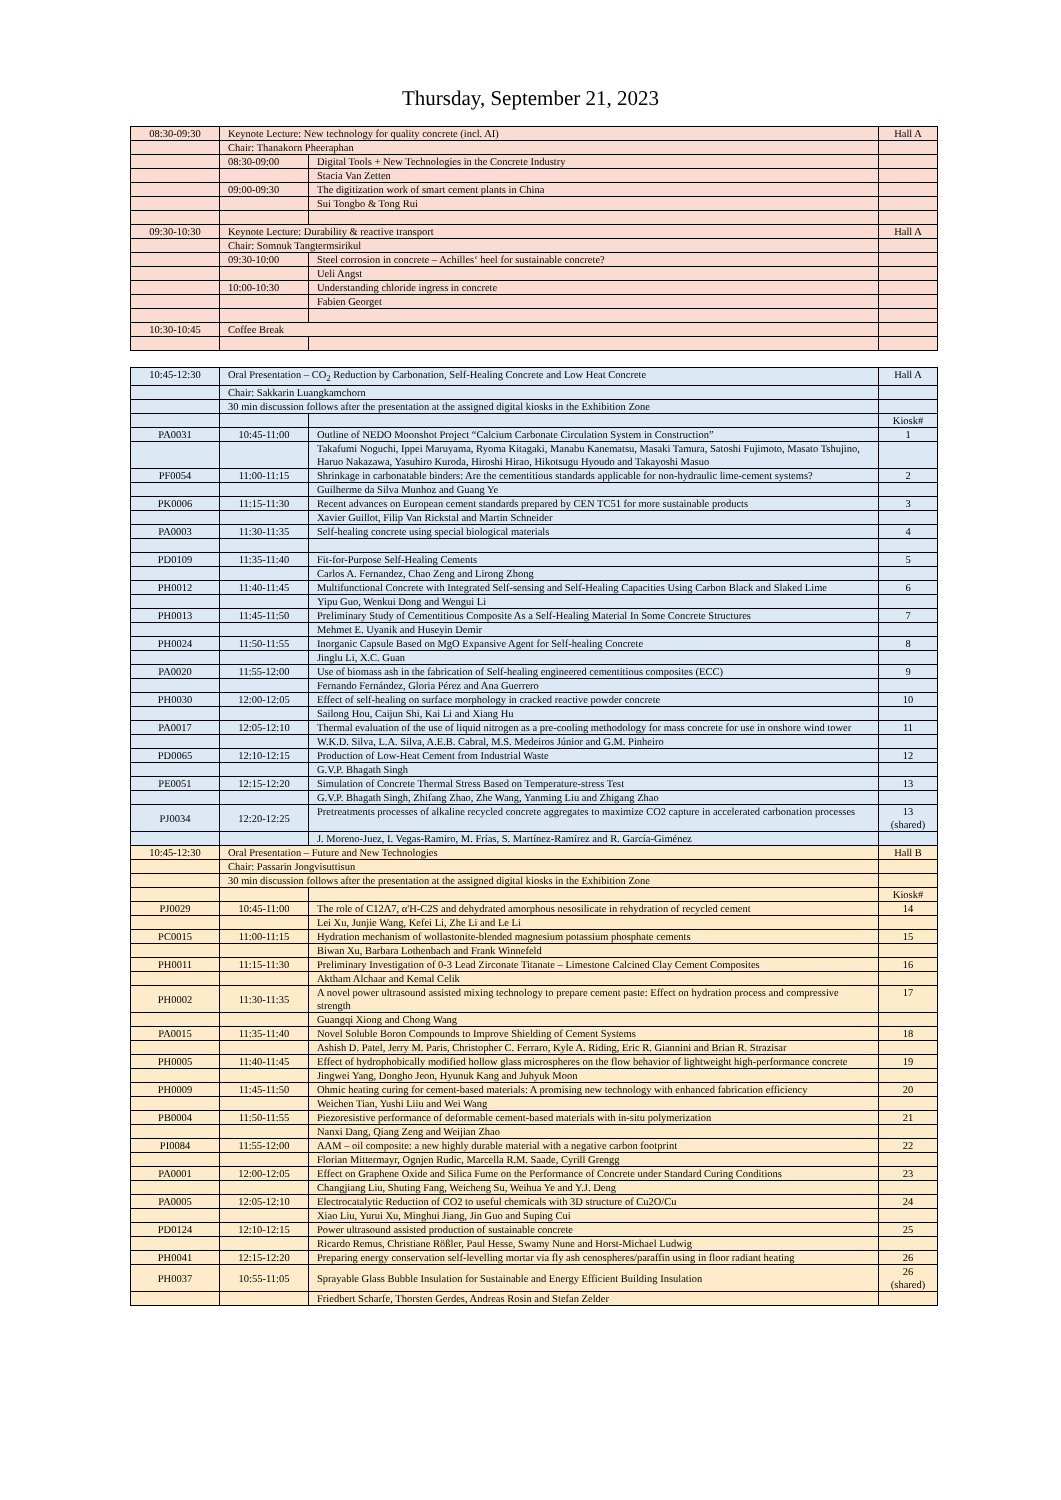Thursday, September 21, 2023
| 08:30-09:30 | Keynote Lecture: New technology for quality concrete (incl. AI) | | Hall A |
| | Chair: Thanakorn Pheeraphan | | |
| | 08:30-09:00 | Digital Tools + New Technologies in the Concrete Industry | |
| | | Stacia Van Zetten | |
| | 09:00-09:30 | The digitization work of smart cement plants in China | |
| | | Sui Tongbo & Tong Rui | |
| 09:30-10:30 | Keynote Lecture: Durability & reactive transport | | Hall A |
| | Chair: Somnuk Tangtermsirikul | | |
| | 09:30-10:00 | Steel corrosion in concrete – Achilles‘ heel for sustainable concrete? | |
| | | Ueli Angst | |
| | 10:00-10:30 | Understanding chloride ingress in concrete | |
| | | Fabien Georget | |
| 10:30-10:45 | Coffee Break | | |
| 10:45-12:30 | Oral Presentation – CO<sub>2</sub> Reduction by Carbonation, Self-Healing Concrete and Low Heat Concrete | | Hall A |
| | Chair: Sakkarin Luangkamchorn | | |
| | 30 min discussion follows after the presentation at the assigned digital kiosks in the Exhibition Zone | | |
| | | | Kiosk# |
| PA0031 | 10:45-11:00 | Outline of NEDO Moonshot Project “Calcium Carbonate Circulation System in Construction” | 1 |
| | | Takafumi Noguchi, Ippei Maruyama, Ryoma Kitagaki, Manabu Kanematsu, Masaki Tamura, Satoshi Fujimoto, Masato Tshujino, Haruo Nakazawa, Yasuhiro Kuroda, Hiroshi Hirao, Hikotsugu Hyoudo and Takayoshi Masuo | |
| PF0054 | 11:00-11:15 | Shrinkage in carbonatable binders: Are the cementitious standards applicable for non-hydraulic lime-cement systems? | 2 |
| | | Guilherme da Silva Munhoz and Guang Ye | |
| PK0006 | 11:15-11:30 | Recent advances on European cement standards prepared by CEN TC51 for more sustainable products | 3 |
| | | Xavier Guillot, Filip Van Rickstal and Martin Schneider | |
| PA0003 | 11:30-11:35 | Self-healing concrete using special biological materials | 4 |
| PD0109 | 11:35-11:40 | Fit-for-Purpose Self-Healing Cements | 5 |
| | | Carlos A. Fernandez, Chao Zeng and Lirong Zhong | |
| PH0012 | 11:40-11:45 | Multifunctional Concrete with Integrated Self-sensing and Self-Healing Capacities Using Carbon Black and Slaked Lime | 6 |
| | | Yipu Guo, Wenkui Dong and Wengui Li | |
| PH0013 | 11:45-11:50 | Preliminary Study of Cementitious Composite As a Self-Healing Material In Some Concrete Structures | 7 |
| | | Mehmet E. Uyanik and Huseyin Demir | |
| PH0024 | 11:50-11:55 | Inorganic Capsule Based on MgO Expansive Agent for Self-healing Concrete | 8 |
| | | Jinglu Li, X.C. Guan | |
| PA0020 | 11:55-12:00 | Use of biomass ash in the fabrication of Self-healing engineered cementitious composites (ECC) | 9 |
| | | Fernando Fernández, Gloria Pérez and Ana Guerrero | |
| PH0030 | 12:00-12:05 | Effect of self-healing on surface morphology in cracked reactive powder concrete | 10 |
| | | Sailong Hou, Caijun Shi, Kai Li and Xiang Hu | |
| PA0017 | 12:05-12:10 | Thermal evaluation of the use of liquid nitrogen as a pre-cooling methodology for mass concrete for use in onshore wind tower | 11 |
| | | W.K.D. Silva, L.A. Silva, A.E.B. Cabral, M.S. Medeiros Júnior and G.M. Pinheiro | |
| PD0065 | 12:10-12:15 | Production of Low-Heat Cement from Industrial Waste | 12 |
| | | G.V.P. Bhagath Singh | |
| PE0051 | 12:15-12:20 | Simulation of Concrete Thermal Stress Based on Temperature-stress Test | 13 |
| | | G.V.P. Bhagath Singh, Zhifang Zhao, Zhe Wang, Yanming Liu and Zhigang Zhao | |
| PJ0034 | 12:20-12:25 | Pretreatments processes of alkaline recycled concrete aggregates to maximize CO2 capture in accelerated carbonation processes | 13 (shared) |
| | | J. Moreno-Juez, I. Vegas-Ramiro, M. Frías, S. Martínez-Ramírez and R. García-Giménez | |
| 10:45-12:30 | Oral Presentation – Future and New Technologies | | Hall B |
| | Chair: Passarin Jongvisuttisun | | |
| | 30 min discussion follows after the presentation at the assigned digital kiosks in the Exhibition Zone | | |
| | | | Kiosk# |
| PJ0029 | 10:45-11:00 | The role of C12A7, α'H-C2S and dehydrated amorphous nesosilicate in rehydration of recycled cement | 14 |
| | | Lei Xu, Junjie Wang, Kefei Li, Zhe Li and Le Li | |
| PC0015 | 11:00-11:15 | Hydration mechanism of wollastonite-blended magnesium potassium phosphate cements | 15 |
| | | Biwan Xu, Barbara Lothenbach and Frank Winnefeld | |
| PH0011 | 11:15-11:30 | Preliminary Investigation of 0-3 Lead Zirconate Titanate – Limestone Calcined Clay Cement Composites | 16 |
| | | Aktham Alchaar and Kemal Celik | |
| PH0002 | 11:30-11:35 | A novel power ultrasound assisted mixing technology to prepare cement paste: Effect on hydration process and compressive strength | 17 |
| | | Guangqi Xiong and Chong Wang | |
| PA0015 | 11:35-11:40 | Novel Soluble Boron Compounds to Improve Shielding of Cement Systems | 18 |
| | | Ashish D. Patel, Jerry M. Paris, Christopher C. Ferraro, Kyle A. Riding, Eric R. Giannini and Brian R. Strazisar | |
| PH0005 | 11:40-11:45 | Effect of hydrophobically modified hollow glass microspheres on the flow behavior of lightweight high-performance concrete | 19 |
| | | Jingwei Yang, Dongho Jeon, Hyunuk Kang and Juhyuk Moon | |
| PH0009 | 11:45-11:50 | Ohmic heating curing for cement-based materials: A promising new technology with enhanced fabrication efficiency | 20 |
| | | Weichen Tian, Yushi Liiu and Wei Wang | |
| PB0004 | 11:50-11:55 | Piezoresistive performance of deformable cement-based materials with in-situ polymerization | 21 |
| | | Nanxi Dang, Qiang Zeng and Weijian Zhao | |
| PI0084 | 11:55-12:00 | AAM – oil composite: a new highly durable material with a negative carbon footprint | 22 |
| | | Florian Mittermayr, Ognjen Rudic, Marcella R.M. Saade, Cyrill Grengg | |
| PA0001 | 12:00-12:05 | Effect on Graphene Oxide and Silica Fume on the Performance of Concrete under Standard Curing Conditions | 23 |
| | | Changjiang Liu, Shuting Fang, Weicheng Su, Weihua Ye and Y.J. Deng | |
| PA0005 | 12:05-12:10 | Electrocatalytic Reduction of CO2 to useful chemicals with 3D structure of Cu2O/Cu | 24 |
| | | Xiao Liu, Yurui Xu, Minghui Jiang, Jin Guo and Suping Cui | |
| PD0124 | 12:10-12:15 | Power ultrasound assisted production of sustainable concrete | 25 |
| | | Ricardo Remus, Christiane Rößler, Paul Hesse, Swamy Nune and Horst-Michael Ludwig | |
| PH0041 | 12:15-12:20 | Preparing energy conservation self-levelling mortar via fly ash cenospheres/paraffin using in floor radiant heating | 26 |
| PH0037 | 10:55-11:05 | Sprayable Glass Bubble Insulation for Sustainable and Energy Efficient Building Insulation | 26 (shared) |
| | | Friedbert Scharfe, Thorsten Gerdes, Andreas Rosin and Stefan Zelder | |